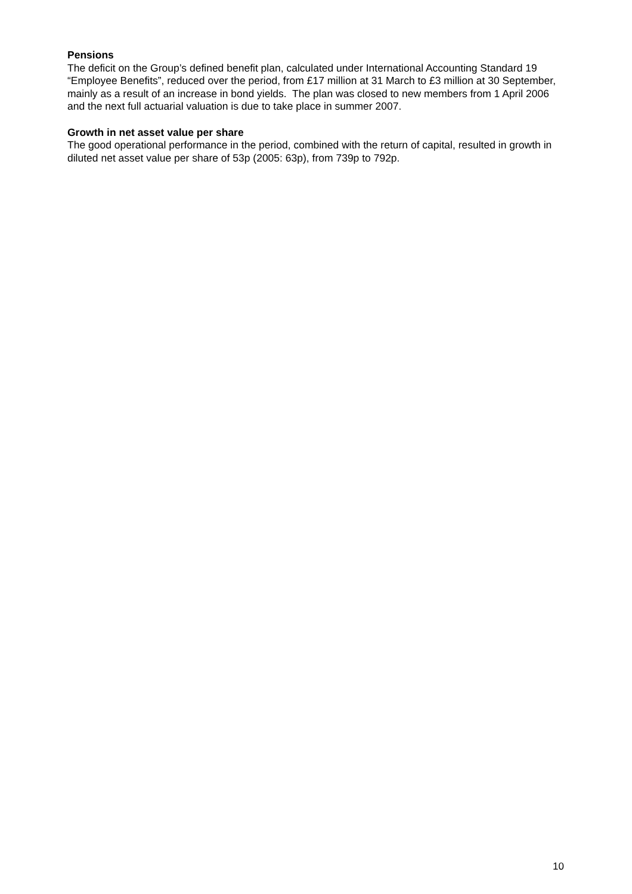Pensions
The deficit on the Group’s defined benefit plan, calculated under International Accounting Standard 19 “Employee Benefits”, reduced over the period, from £17 million at 31 March to £3 million at 30 September, mainly as a result of an increase in bond yields. The plan was closed to new members from 1 April 2006 and the next full actuarial valuation is due to take place in summer 2007.
Growth in net asset value per share
The good operational performance in the period, combined with the return of capital, resulted in growth in diluted net asset value per share of 53p (2005: 63p), from 739p to 792p.
10